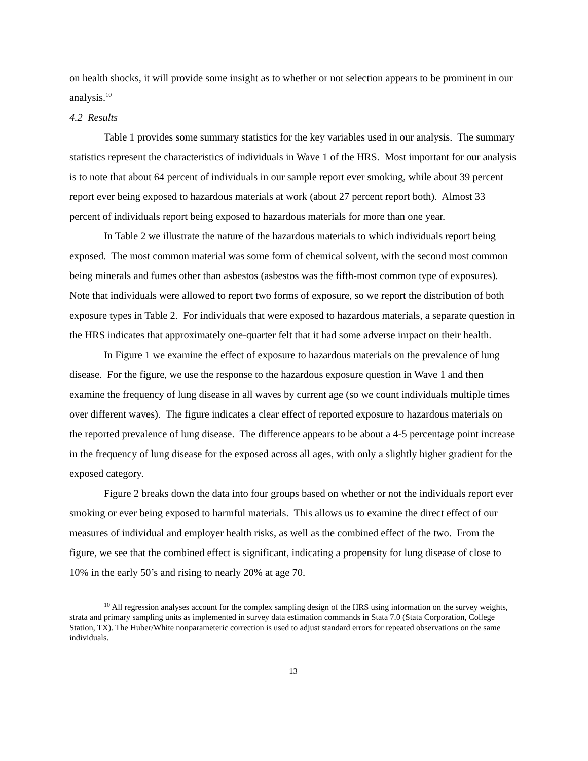on health shocks, it will provide some insight as to whether or not selection appears to be prominent in our analysis.<sup>10</sup>
4.2 Results
Table 1 provides some summary statistics for the key variables used in our analysis. The summary statistics represent the characteristics of individuals in Wave 1 of the HRS. Most important for our analysis is to note that about 64 percent of individuals in our sample report ever smoking, while about 39 percent report ever being exposed to hazardous materials at work (about 27 percent report both). Almost 33 percent of individuals report being exposed to hazardous materials for more than one year.
In Table 2 we illustrate the nature of the hazardous materials to which individuals report being exposed. The most common material was some form of chemical solvent, with the second most common being minerals and fumes other than asbestos (asbestos was the fifth-most common type of exposures). Note that individuals were allowed to report two forms of exposure, so we report the distribution of both exposure types in Table 2. For individuals that were exposed to hazardous materials, a separate question in the HRS indicates that approximately one-quarter felt that it had some adverse impact on their health.
In Figure 1 we examine the effect of exposure to hazardous materials on the prevalence of lung disease. For the figure, we use the response to the hazardous exposure question in Wave 1 and then examine the frequency of lung disease in all waves by current age (so we count individuals multiple times over different waves). The figure indicates a clear effect of reported exposure to hazardous materials on the reported prevalence of lung disease. The difference appears to be about a 4-5 percentage point increase in the frequency of lung disease for the exposed across all ages, with only a slightly higher gradient for the exposed category.
Figure 2 breaks down the data into four groups based on whether or not the individuals report ever smoking or ever being exposed to harmful materials. This allows us to examine the direct effect of our measures of individual and employer health risks, as well as the combined effect of the two. From the figure, we see that the combined effect is significant, indicating a propensity for lung disease of close to 10% in the early 50’s and rising to nearly 20% at age 70.
<sup>10</sup> All regression analyses account for the complex sampling design of the HRS using information on the survey weights, strata and primary sampling units as implemented in survey data estimation commands in Stata 7.0 (Stata Corporation, College Station, TX). The Huber/White nonparameteric correction is used to adjust standard errors for repeated observations on the same individuals.
13